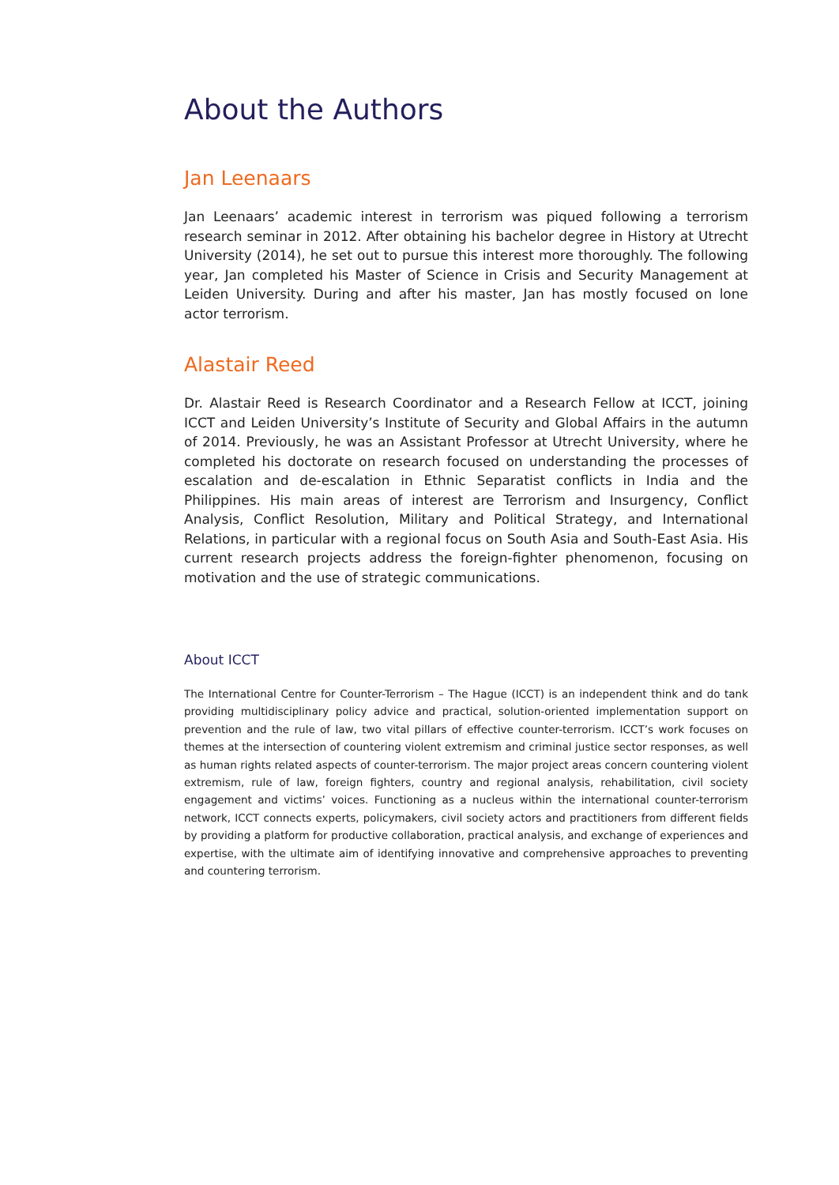About the Authors
Jan Leenaars
Jan Leenaars’ academic interest in terrorism was piqued following a terrorism research seminar in 2012. After obtaining his bachelor degree in History at Utrecht University (2014), he set out to pursue this interest more thoroughly. The following year, Jan completed his Master of Science in Crisis and Security Management at Leiden University. During and after his master, Jan has mostly focused on lone actor terrorism.
Alastair Reed
Dr. Alastair Reed is Research Coordinator and a Research Fellow at ICCT, joining ICCT and Leiden University’s Institute of Security and Global Affairs in the autumn of 2014. Previously, he was an Assistant Professor at Utrecht University, where he completed his doctorate on research focused on understanding the processes of escalation and de-escalation in Ethnic Separatist conflicts in India and the Philippines. His main areas of interest are Terrorism and Insurgency, Conflict Analysis, Conflict Resolution, Military and Political Strategy, and International Relations, in particular with a regional focus on South Asia and South-East Asia. His current research projects address the foreign-fighter phenomenon, focusing on motivation and the use of strategic communications.
About ICCT
The International Centre for Counter-Terrorism – The Hague (ICCT) is an independent think and do tank providing multidisciplinary policy advice and practical, solution-oriented implementation support on prevention and the rule of law, two vital pillars of effective counter-terrorism. ICCT’s work focuses on themes at the intersection of countering violent extremism and criminal justice sector responses, as well as human rights related aspects of counter-terrorism. The major project areas concern countering violent extremism, rule of law, foreign fighters, country and regional analysis, rehabilitation, civil society engagement and victims’ voices. Functioning as a nucleus within the international counter-terrorism network, ICCT connects experts, policymakers, civil society actors and practitioners from different fields by providing a platform for productive collaboration, practical analysis, and exchange of experiences and expertise, with the ultimate aim of identifying innovative and comprehensive approaches to preventing and countering terrorism.